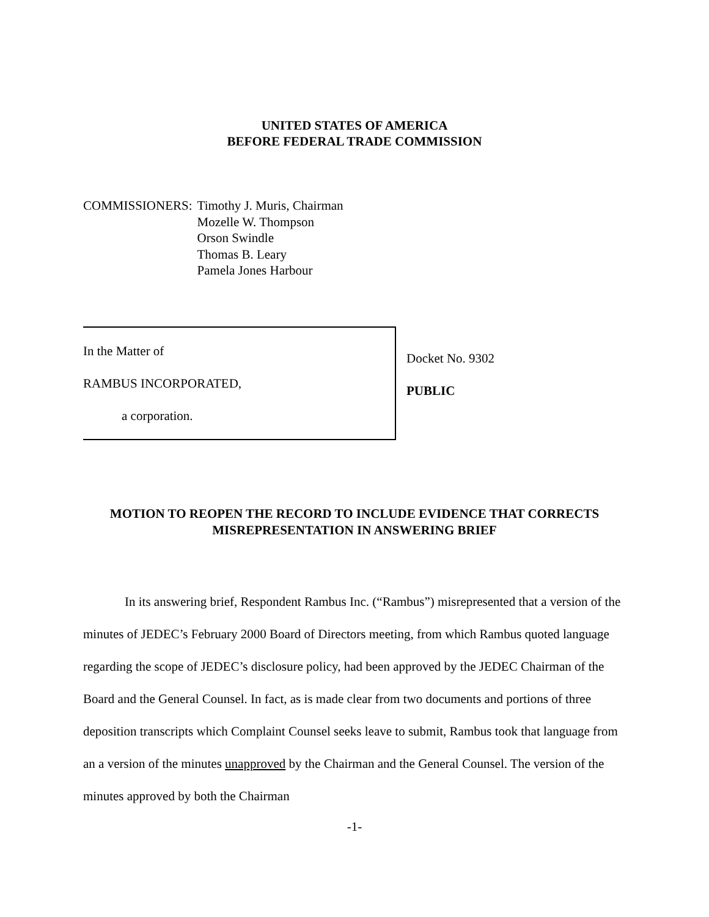UNITED STATES OF AMERICA
BEFORE FEDERAL TRADE COMMISSION
COMMISSIONERS: Timothy J. Muris, Chairman
Mozelle W. Thompson
Orson Swindle
Thomas B. Leary
Pamela Jones Harbour
In the Matter of
RAMBUS INCORPORATED,
a corporation.
Docket No. 9302
PUBLIC
MOTION TO REOPEN THE RECORD TO INCLUDE EVIDENCE THAT CORRECTS
MISREPRESENTATION IN ANSWERING BRIEF
In its answering brief, Respondent Rambus Inc. (“Rambus”) misrepresented that a version of the minutes of JEDEC’s February 2000 Board of Directors meeting, from which Rambus quoted language regarding the scope of JEDEC’s disclosure policy, had been approved by the JEDEC Chairman of the Board and the General Counsel. In fact, as is made clear from two documents and portions of three deposition transcripts which Complaint Counsel seeks leave to submit, Rambus took that language from an a version of the minutes unapproved by the Chairman and the General Counsel. The version of the minutes approved by both the Chairman
-1-